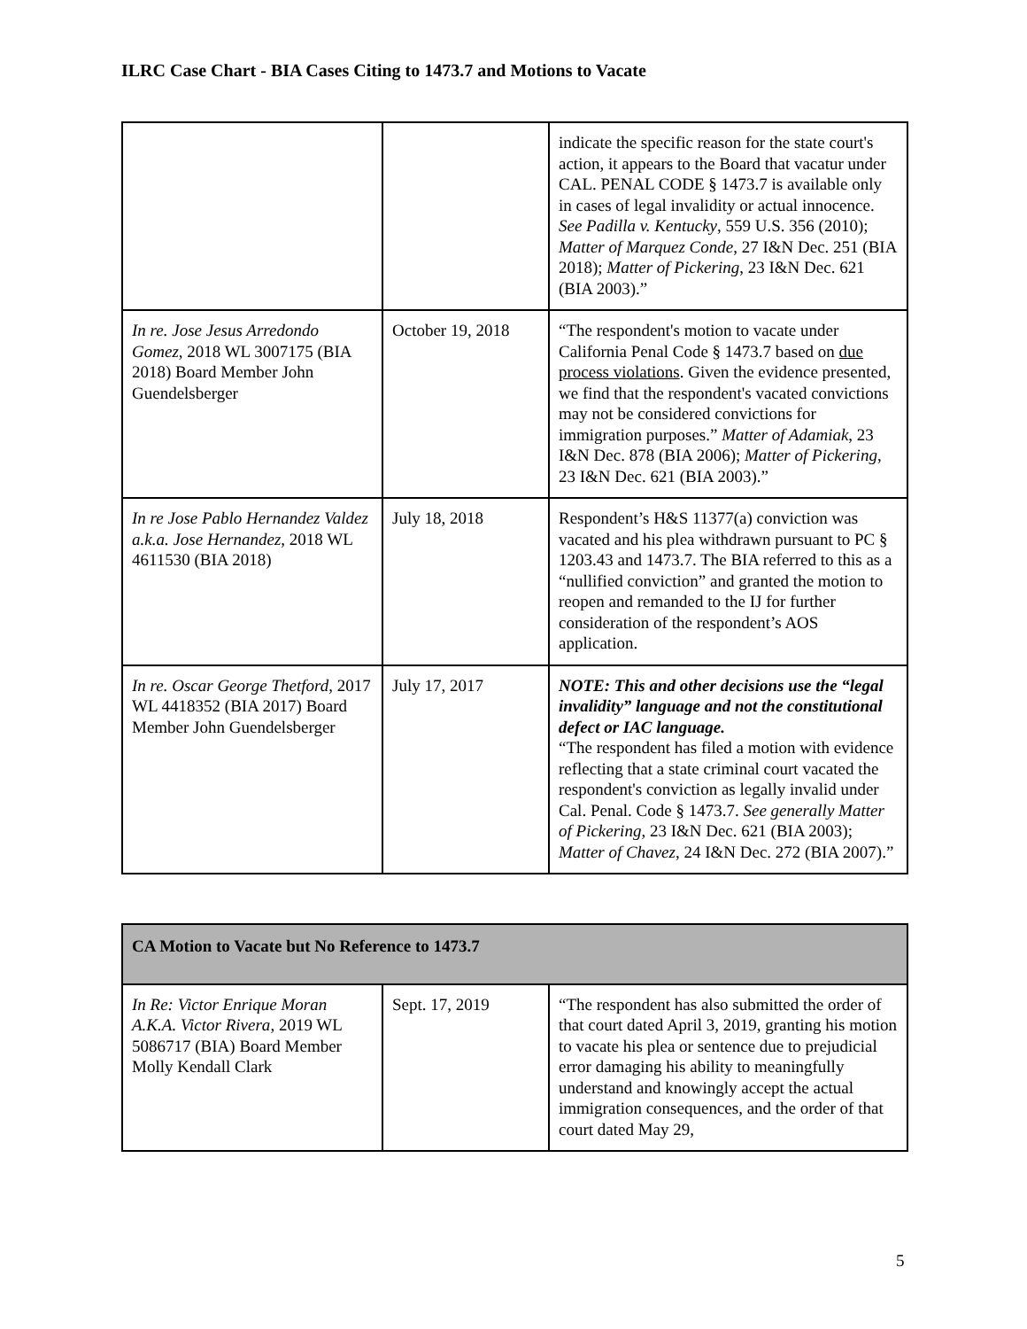ILRC Case Chart - BIA Cases Citing to 1473.7 and Motions to Vacate
| | | indicate the specific reason for the state court's action, it appears to the Board that vacatur under CAL. PENAL CODE § 1473.7 is available only in cases of legal invalidity or actual innocence. See Padilla v. Kentucky , 559 U.S. 356 (2010); Matter of Marquez Conde , 27 I&N Dec. 251 (BIA 2018); Matter of Pickering , 23 I&N Dec. 621 (BIA 2003).” |
| In re. Jose Jesus Arredondo Gomez , 2018 WL 3007175 (BIA 2018) Board Member John Guendelsberger | October 19, 2018 | “The respondent's motion to vacate under California Penal Code § 1473.7 based on due process violations . Given the evidence presented, we find that the respondent's vacated convictions may not be considered convictions for immigration purposes.” Matter of Adamiak , 23 I&N Dec. 878 (BIA 2006); Matter of Pickering , 23 I&N Dec. 621 (BIA 2003).” |
| In re Jose Pablo Hernandez Valdez a.k.a. Jose Hernandez , 2018 WL 4611530 (BIA 2018) | July 18, 2018 | Respondent’s H&S 11377(a) conviction was vacated and his plea withdrawn pursuant to PC § 1203.43 and 1473.7. The BIA referred to this as a “nullified conviction” and granted the motion to reopen and remanded to the IJ for further consideration of the respondent’s AOS application. |
| In re. Oscar George Thetford , 2017 WL 4418352 (BIA 2017) Board Member John Guendelsberger | July 17, 2017 | NOTE: This and other decisions use the “legal invalidity” language and not the constitutional defect or IAC language. “The respondent has filed a motion with evidence reflecting that a state criminal court vacated the respondent's conviction as legally invalid under Cal. Penal. Code § 1473.7. See generally Matter of Pickering , 23 I&N Dec. 621 (BIA 2003); Matter of Chavez , 24 I&N Dec. 272 (BIA 2007).” |
| CA Motion to Vacate but No Reference to 1473.7 | | |
| --- | --- | --- |
| In Re: Victor Enrique Moran A.K.A. Victor Rivera , 2019 WL 5086717 (BIA) Board Member Molly Kendall Clark | Sept. 17, 2019 | “The respondent has also submitted the order of that court dated April 3, 2019, granting his motion to vacate his plea or sentence due to prejudicial error damaging his ability to meaningfully understand and knowingly accept the actual immigration consequences, and the order of that court dated May 29, |
5